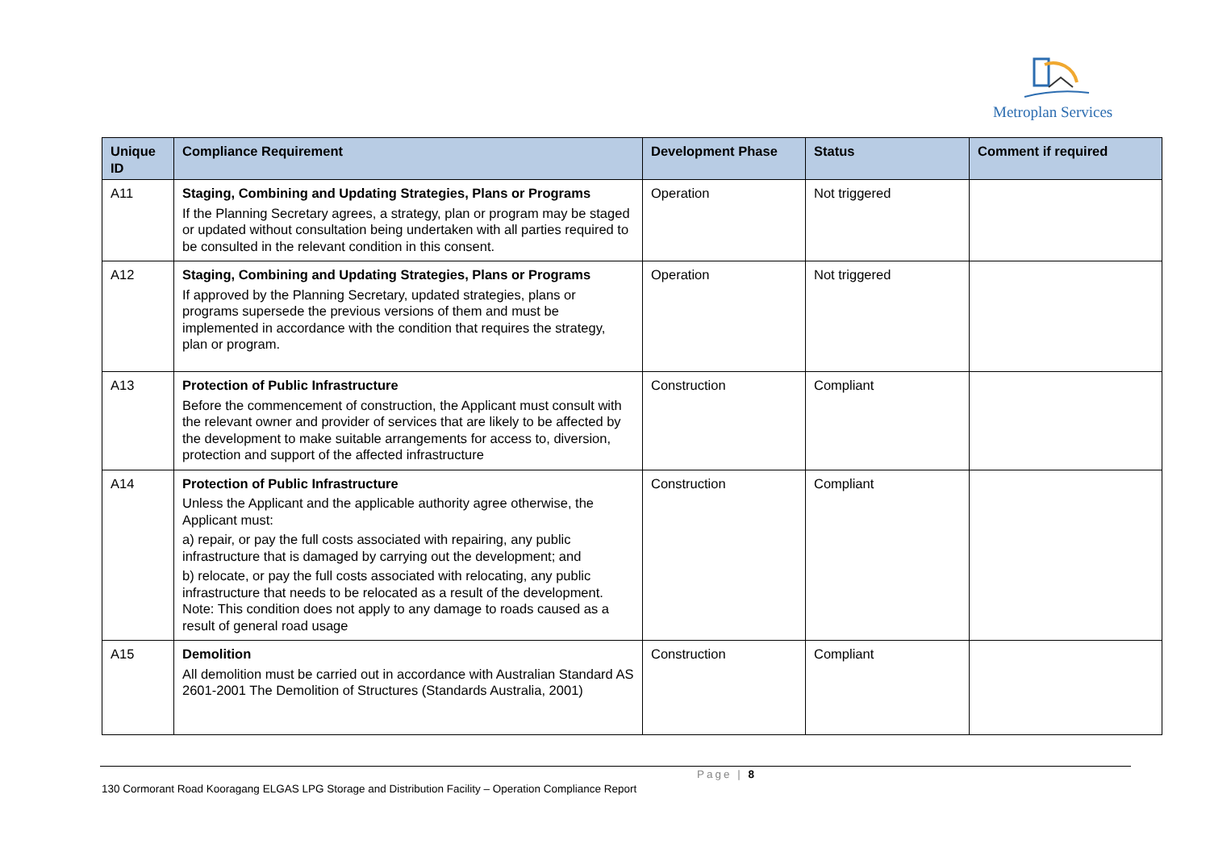Metroplan Services
| Unique ID | Compliance Requirement | Development Phase | Status | Comment if required |
| --- | --- | --- | --- | --- |
| A11 | Staging, Combining and Updating Strategies, Plans or Programs If the Planning Secretary agrees, a strategy, plan or program may be staged or updated without consultation being undertaken with all parties required to be consulted in the relevant condition in this consent. | Operation | Not triggered | |
| A12 | Staging, Combining and Updating Strategies, Plans or Programs If approved by the Planning Secretary, updated strategies, plans or programs supersede the previous versions of them and must be implemented in accordance with the condition that requires the strategy, plan or program. | Operation | Not triggered | |
| A13 | Protection of Public Infrastructure Before the commencement of construction, the Applicant must consult with the relevant owner and provider of services that are likely to be affected by the development to make suitable arrangements for access to, diversion, protection and support of the affected infrastructure | Construction | Compliant | |
| A14 | Protection of Public Infrastructure Unless the Applicant and the applicable authority agree otherwise, the Applicant must: a) repair, or pay the full costs associated with repairing, any public infrastructure that is damaged by carrying out the development; and b) relocate, or pay the full costs associated with relocating, any public infrastructure that needs to be relocated as a result of the development. Note: This condition does not apply to any damage to roads caused as a result of general road usage | Construction | Compliant | |
| A15 | Demolition All demolition must be carried out in accordance with Australian Standard AS 2601-2001 The Demolition of Structures (Standards Australia, 2001) | Construction | Compliant | |
Page | 8
130 Cormorant Road Kooragang ELGAS LPG Storage and Distribution Facility – Operation Compliance Report